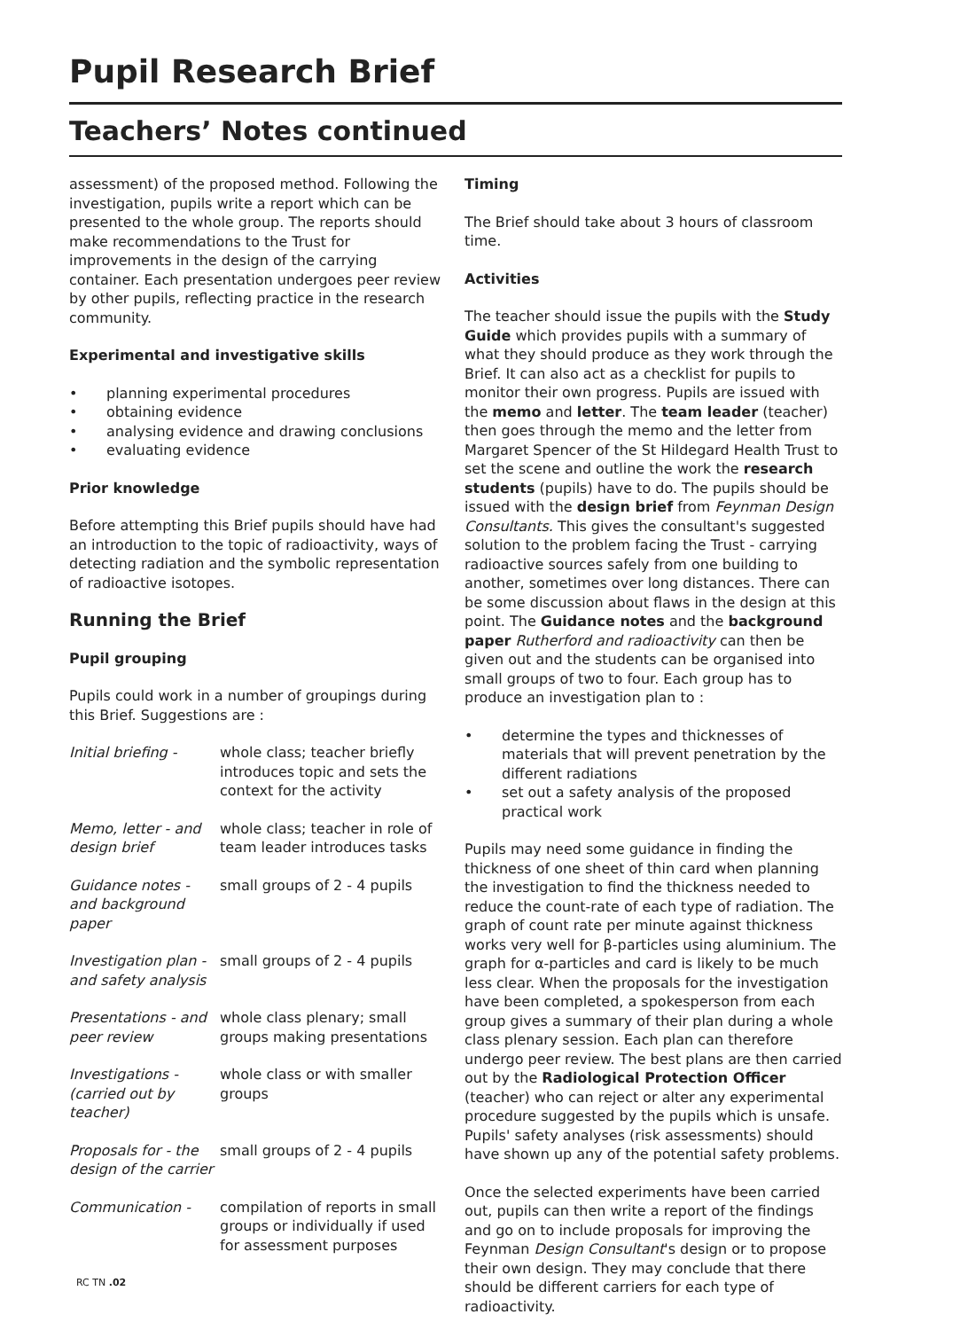Pupil Research Brief
Teachers’ Notes continued
assessment) of the proposed method. Following the investigation, pupils write a report which can be presented to the whole group. The reports should make recommendations to the Trust for improvements in the design of the carrying container. Each presentation undergoes peer review by other pupils, reflecting practice in the research community.
Experimental and investigative skills
planning experimental procedures
obtaining evidence
analysing evidence and drawing conclusions
evaluating evidence
Prior knowledge
Before attempting this Brief pupils should have had an introduction to the topic of radioactivity, ways of detecting radiation and the symbolic representation of radioactive isotopes.
Running the Brief
Pupil grouping
Pupils could work in a number of groupings during this Brief. Suggestions are :
Initial briefing -
whole class; teacher briefly introduces topic and sets the context for the activity
Memo, letter - and design brief
whole class; teacher in role of team leader introduces tasks
Guidance notes - and background paper
small groups of 2 - 4 pupils
Investigation plan - and safety analysis
small groups of 2 - 4 pupils
Presentations - and peer review
whole class plenary; small groups making presentations
Investigations - (carried out by teacher)
whole class or with smaller groups
Proposals for - the design of the carrier
small groups of 2 - 4 pupils
Communication - compilation of reports in small groups or individually if used for assessment purposes
RC TN .02
Timing
The Brief should take about 3 hours of classroom time.
Activities
The teacher should issue the pupils with the Study Guide which provides pupils with a summary of what they should produce as they work through the Brief. It can also act as a checklist for pupils to monitor their own progress. Pupils are issued with the memo and letter. The team leader (teacher) then goes through the memo and the letter from Margaret Spencer of the St Hildegard Health Trust to set the scene and outline the work the research students (pupils) have to do. The pupils should be issued with the design brief from Feynman Design Consultants. This gives the consultant's suggested solution to the problem facing the Trust - carrying radioactive sources safely from one building to another, sometimes over long distances. There can be some discussion about flaws in the design at this point. The Guidance notes and the background paper Rutherford and radioactivity can then be given out and the students can be organised into small groups of two to four. Each group has to produce an investigation plan to :
determine the types and thicknesses of materials that will prevent penetration by the different radiations
set out a safety analysis of the proposed practical work
Pupils may need some guidance in finding the thickness of one sheet of thin card when planning the investigation to find the thickness needed to reduce the count-rate of each type of radiation. The graph of count rate per minute against thickness works very well for β-particles using aluminium. The graph for α-particles and card is likely to be much less clear. When the proposals for the investigation have been completed, a spokesperson from each group gives a summary of their plan during a whole class plenary session. Each plan can therefore undergo peer review. The best plans are then carried out by the Radiological Protection Officer (teacher) who can reject or alter any experimental procedure suggested by the pupils which is unsafe. Pupils' safety analyses (risk assessments) should have shown up any of the potential safety problems.
Once the selected experiments have been carried out, pupils can then write a report of the findings and go on to include proposals for improving the Feynman Design Consultant's design or to propose their own design. They may conclude that there should be different carriers for each type of radioactivity.